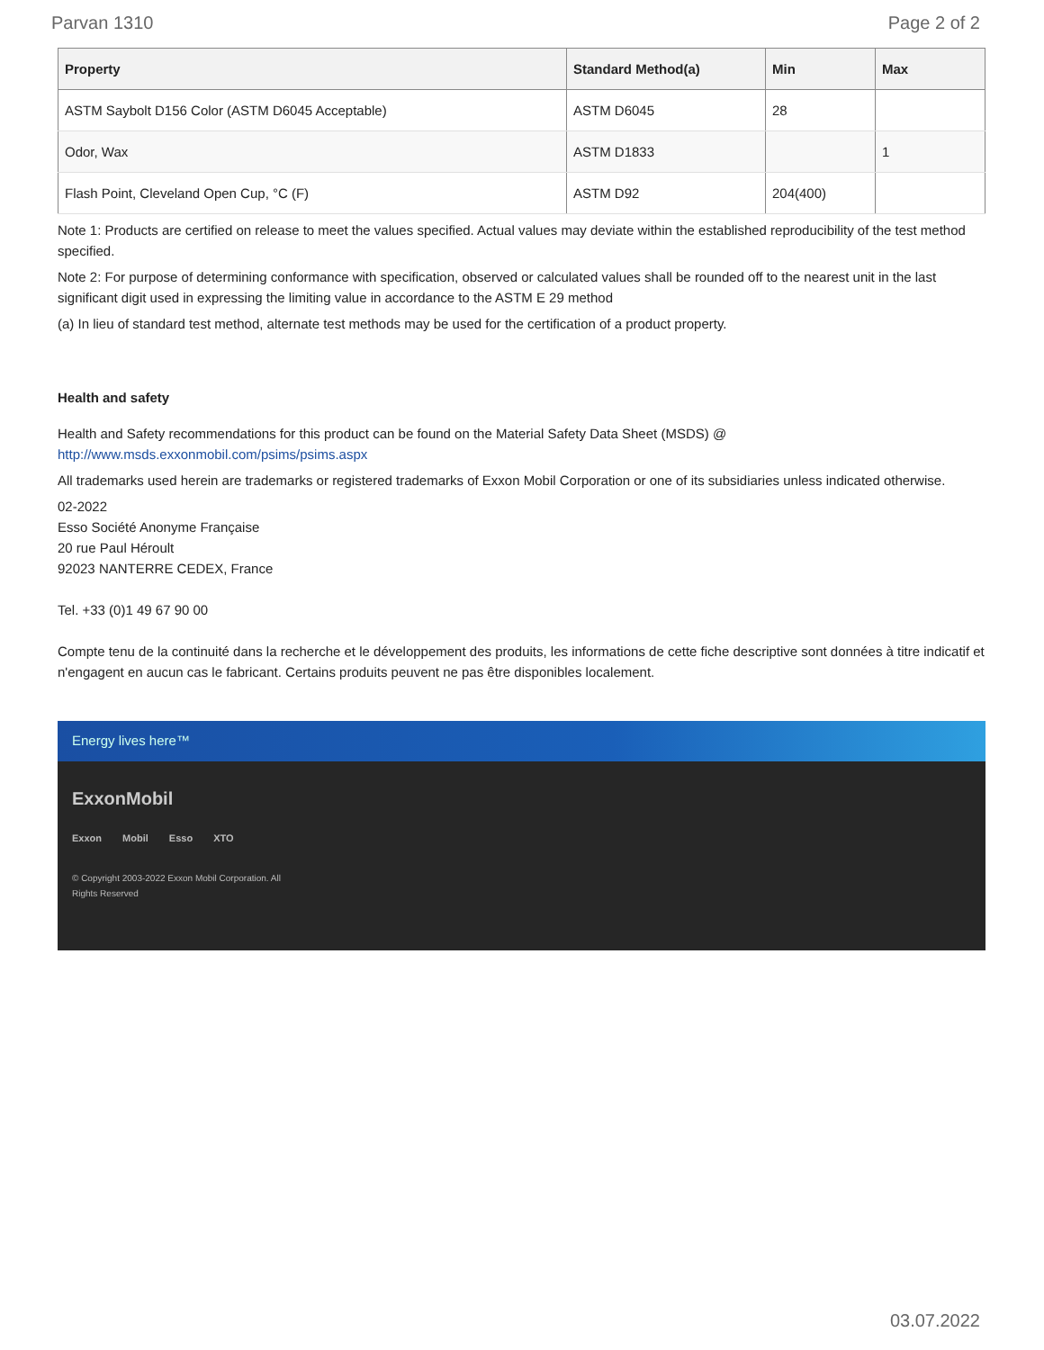Parvan 1310 Page 2 of 2
| Property | Standard Method(a) | Min | Max |
| --- | --- | --- | --- |
| ASTM Saybolt D156 Color (ASTM D6045 Acceptable) | ASTM D6045 | 28 | |
| Odor, Wax | ASTM D1833 | | 1 |
| Flash Point, Cleveland Open Cup, °C (F) | ASTM D92 | 204(400) | |
Note 1: Products are certified on release to meet the values specified. Actual values may deviate within the established reproducibility of the test method specified.
Note 2: For purpose of determining conformance with specification, observed or calculated values shall be rounded off to the nearest unit in the last significant digit used in expressing the limiting value in accordance to the ASTM E 29 method
(a) In lieu of standard test method, alternate test methods may be used for the certification of a product property.
Health and safety
Health and Safety recommendations for this product can be found on the Material Safety Data Sheet (MSDS) @ http://www.msds.exxonmobil.com/psims/psims.aspx
All trademarks used herein are trademarks or registered trademarks of Exxon Mobil Corporation or one of its subsidiaries unless indicated otherwise.
02-2022
Esso Société Anonyme Française
20 rue Paul Héroult
92023 NANTERRE CEDEX, France
Tel. +33 (0)1 49 67 90 00
Compte tenu de la continuité dans la recherche et le développement des produits, les informations de cette fiche descriptive sont données à titre indicatif et n'engagent en aucun cas le fabricant. Certains produits peuvent ne pas être disponibles localement.
Energy lives here™
ExxonMobil
Exxon Mobil Esso XTO
© Copyright 2003-2022 Exxon Mobil Corporation. All
Rights Reserved
03.07.2022